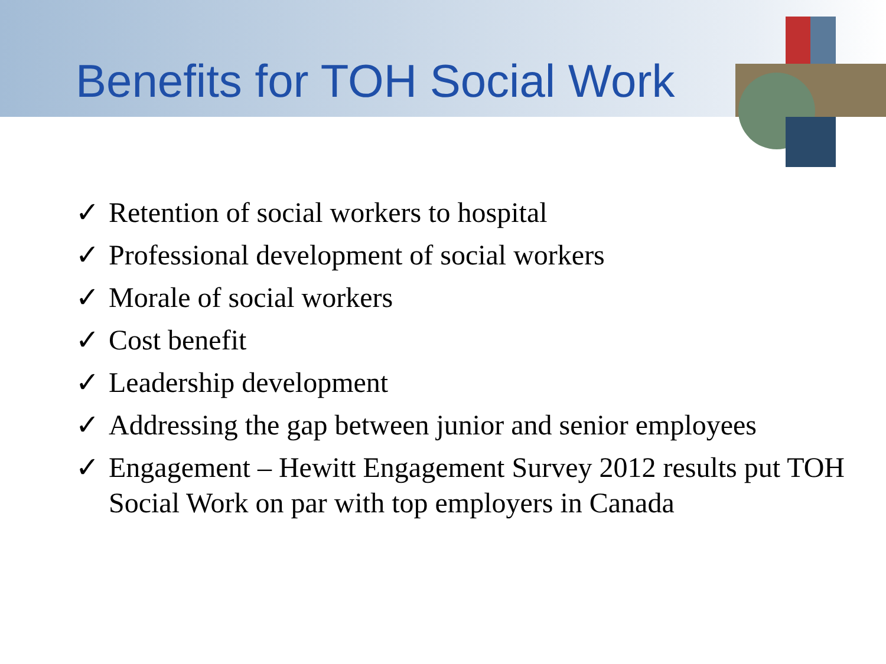Benefits for TOH Social Work
✓ Retention of social workers to hospital
✓ Professional development of social workers
✓ Morale of social workers
✓ Cost benefit
✓ Leadership development
✓ Addressing the gap between junior and senior employees
✓ Engagement – Hewitt Engagement Survey 2012 results put TOH Social Work on par with top employers in Canada